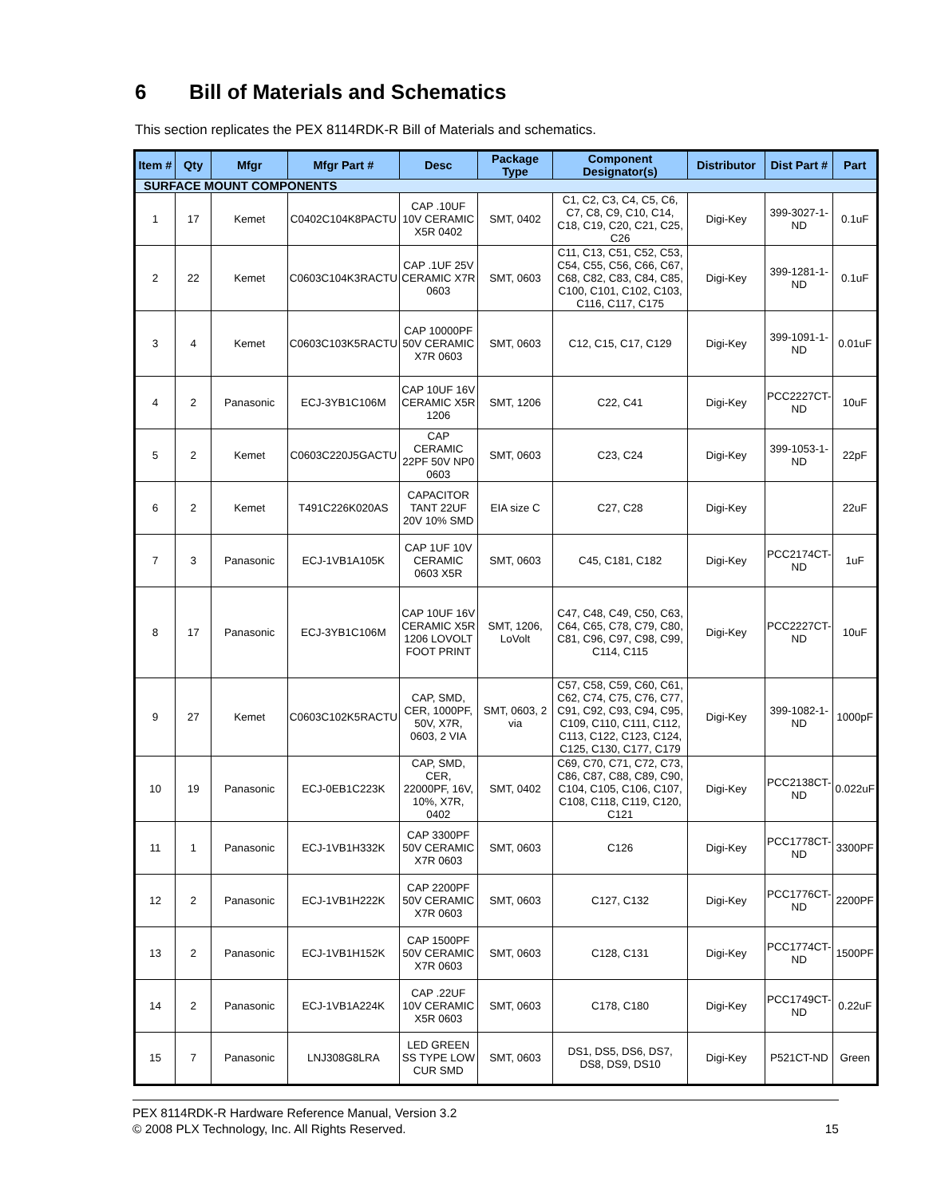6 Bill of Materials and Schematics
This section replicates the PEX 8114RDK-R Bill of Materials and schematics.
| Item # | Qty | Mfgr | Mfgr Part # | Desc | Package Type | Component Designator(s) | Distributor | Dist Part # | Part |
| --- | --- | --- | --- | --- | --- | --- | --- | --- | --- |
| SURFACE MOUNT COMPONENTS | | | | | | | | | |
| 1 | 17 | Kemet | C0402C104K8PACTU | CAP .10UF 10V CERAMIC X5R 0402 | SMT, 0402 | C1, C2, C3, C4, C5, C6, C7, C8, C9, C10, C14, C18, C19, C20, C21, C25, C26 | Digi-Key | 399-3027-1-ND | 0.1uF |
| 2 | 22 | Kemet | C0603C104K3RACTU | CAP .1UF 25V CERAMIC X7R 0603 | SMT, 0603 | C11, C13, C51, C52, C53, C54, C55, C56, C66, C67, C68, C82, C83, C84, C85, C100, C101, C102, C103, C116, C117, C175 | Digi-Key | 399-1281-1-ND | 0.1uF |
| 3 | 4 | Kemet | C0603C103K5RACTU | CAP 10000PF 50V CERAMIC X7R 0603 | SMT, 0603 | C12, C15, C17, C129 | Digi-Key | 399-1091-1-ND | 0.01uF |
| 4 | 2 | Panasonic | ECJ-3YB1C106M | CAP 10UF 16V CERAMIC X5R 1206 | SMT, 1206 | C22, C41 | Digi-Key | PCC2227CT-ND | 10uF |
| 5 | 2 | Kemet | C0603C220J5GACTU | CAP CERAMIC 22PF 50V NP0 0603 | SMT, 0603 | C23, C24 | Digi-Key | 399-1053-1-ND | 22pF |
| 6 | 2 | Kemet | T491C226K020AS | CAPACITOR TANT 22UF 20V 10% SMD | EIA size C | C27, C28 | Digi-Key | | 22uF |
| 7 | 3 | Panasonic | ECJ-1VB1A105K | CAP 1UF 10V CERAMIC 0603 X5R | SMT, 0603 | C45, C181, C182 | Digi-Key | PCC2174CT-ND | 1uF |
| 8 | 17 | Panasonic | ECJ-3YB1C106M | CAP 10UF 16V CERAMIC X5R 1206 LOVOLT FOOT PRINT | SMT, 1206, LoVolt | C47, C48, C49, C50, C63, C64, C65, C78, C79, C80, C81, C96, C97, C98, C99, C114, C115 | Digi-Key | PCC2227CT-ND | 10uF |
| 9 | 27 | Kemet | C0603C102K5RACTU | CAP, SMD, CER, 1000PF, 50V, X7R, 0603, 2 VIA | SMT, 0603, 2 via | C57, C58, C59, C60, C61, C62, C74, C75, C76, C77, C91, C92, C93, C94, C95, C109, C110, C111, C112, C113, C122, C123, C124, C125, C130, C177, C179 | Digi-Key | 399-1082-1-ND | 1000pF |
| 10 | 19 | Panasonic | ECJ-0EB1C223K | CAP, SMD, CER, 22000PF, 16V, 10%, X7R, 0402 | SMT, 0402 | C69, C70, C71, C72, C73, C86, C87, C88, C89, C90, C104, C105, C106, C107, C108, C118, C119, C120, C121 | Digi-Key | PCC2138CT-ND | 0.022uF |
| 11 | 1 | Panasonic | ECJ-1VB1H332K | CAP 3300PF 50V CERAMIC X7R 0603 | SMT, 0603 | C126 | Digi-Key | PCC1778CT-ND | 3300PF |
| 12 | 2 | Panasonic | ECJ-1VB1H222K | CAP 2200PF 50V CERAMIC X7R 0603 | SMT, 0603 | C127, C132 | Digi-Key | PCC1776CT-ND | 2200PF |
| 13 | 2 | Panasonic | ECJ-1VB1H152K | CAP 1500PF 50V CERAMIC X7R 0603 | SMT, 0603 | C128, C131 | Digi-Key | PCC1774CT-ND | 1500PF |
| 14 | 2 | Panasonic | ECJ-1VB1A224K | CAP .22UF 10V CERAMIC X5R 0603 | SMT, 0603 | C178, C180 | Digi-Key | PCC1749CT-ND | 0.22uF |
| 15 | 7 | Panasonic | LNJ308G8LRA | LED GREEN SS TYPE LOW CUR SMD | SMT, 0603 | DS1, DS5, DS6, DS7, DS8, DS9, DS10 | Digi-Key | P521CT-ND | Green |
PEX 8114RDK-R Hardware Reference Manual, Version 3.2
© 2008 PLX Technology, Inc. All Rights Reserved. 15